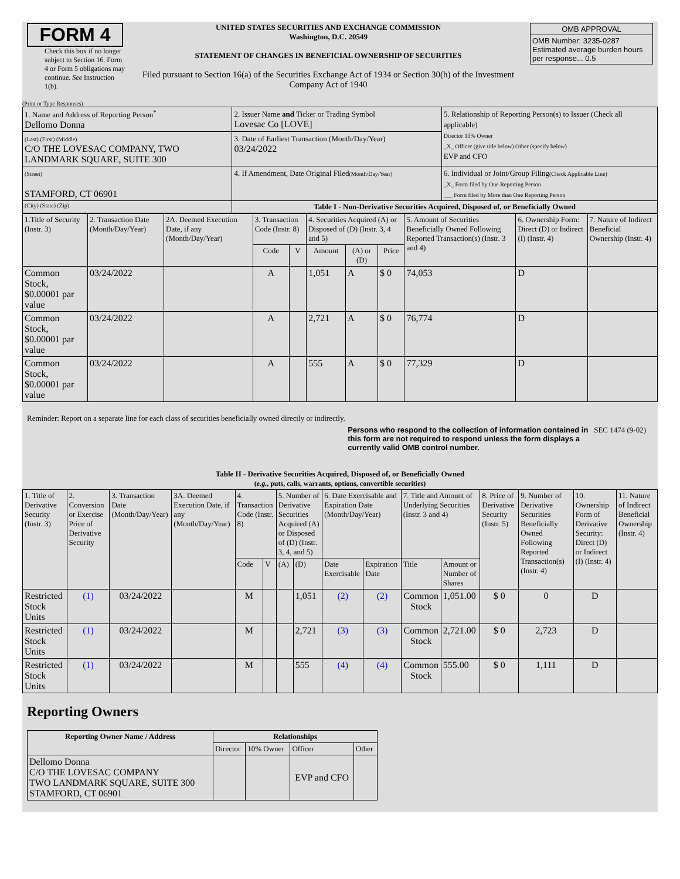FORM 4
Check this box if no longer subject to Section 16. Form 4 or Form 5 obligations may continue. See Instruction 1(b).
UNITED STATES SECURITIES AND EXCHANGE COMMISSION
Washington, D.C. 20549
STATEMENT OF CHANGES IN BENEFICIAL OWNERSHIP OF SECURITIES
Filed pursuant to Section 16(a) of the Securities Exchange Act of 1934 or Section 30(h) of the Investment Company Act of 1940
| OMB APPROVAL |
| OMB Number: 3235-0287 Estimated average burden hours per response... 0.5 |
(Print or Type Responses)
| 1. Name and Address of Reporting Person<sup>*</sup> Dellomo Donna | 2. Issuer Name and Ticker or Trading Symbol Lovesac Co [LOVE] | 5. Relationship of Reporting Person(s) to Issuer (Check all applicable) Director 10% Owner _X_ Officer (give title below) Other (specify below) EVP and CFO |
| (Last) (First) (Middle) C/O THE LOVESAC COMPANY, TWO LANDMARK SQUARE, SUITE 300 | 3. Date of Earliest Transaction (Month/Day/Year) 03/24/2022 | |
| (Street) STAMFORD, CT 06901 | 4. If Amendment, Date Original Filed (Month/Day/Year) | 6. Individual or Joint/Group Filing (Check Applicable Line) _X_ Form filed by One Reporting Person ___ Form filed by More than One Reporting Person |
| (City) (State) (Zip) | Table I - Non-Derivative Securities Acquired, Disposed of, or Beneficially Owned | |
| 1.Title of Security (Instr. 3) | 2. Transaction Date (Month/Day/Year) | 2A. Deemed Execution Date, if any (Month/Day/Year) | 3. Transaction Code (Instr. 8) | | 4. Securities Acquired (A) or Disposed of (D) (Instr. 3, 4 and 5) | | | 5. Amount of Securities Beneficially Owned Following Reported Transaction(s) (Instr. 3 and 4) | 6. Ownership Form: Direct (D) or Indirect (I) (Instr. 4) | 7. Nature of Indirect Beneficial Ownership (Instr. 4) |
| --- | --- | --- | --- | --- | --- | --- | --- | --- | --- | --- |
| | | | Code | V | Amount | (A) or (D) | Price | | | |
| Common Stock, $0.00001 par value | 03/24/2022 | | A | | 1,051 | A | $ 0 | 74,053 | D | |
| Common Stock, $0.00001 par value | 03/24/2022 | | A | | 2,721 | A | $ 0 | 76,774 | D | |
| Common Stock, $0.00001 par value | 03/24/2022 | | A | | 555 | A | $ 0 | 77,329 | D | |
Reminder: Report on a separate line for each class of securities beneficially owned directly or indirectly.
Persons who respond to the collection of information contained in this form are not required to respond unless the form displays a currently valid OMB control number.
SEC 1474 (9-02)
Table II - Derivative Securities Acquired, Disposed of, or Beneficially Owned
(e.g., puts, calls, warrants, options, convertible securities)
| 1. Title of Derivative Security (Instr. 3) | 2. Conversion or Exercise Price of Derivative Security | 3. Transaction Date (Month/Day/Year) | 3A. Deemed Execution Date, if any (Month/Day/Year) | 4. Transaction Code (Instr. 8) | | 5. Number of Derivative Securities Acquired (A) or Disposed of (D) (Instr. 3, 4, and 5) | | 6. Date Exercisable and Expiration Date (Month/Day/Year) | | 7. Title and Amount of Underlying Securities (Instr. 3 and 4) | | 8. Price of Derivative Security (Instr. 5) | 9. Number of Derivative Securities Beneficially Owned Following Reported Transaction(s) (Instr. 4) | 10. Ownership Form of Derivative Security: Direct (D) or Indirect (I) (Instr. 4) | 11. Nature of Indirect Beneficial Ownership (Instr. 4) |
| | | | | Code | V | (A) | (D) | Date Exercisable | Expiration Date | Title | Amount or Number of Shares | | | | |
| Restricted Stock Units | (1) | 03/24/2022 | | M | | | 1,051 | (2) | (2) | Common Stock | 1,051.00 | $ 0 | 0 | D | |
| Restricted Stock Units | (1) | 03/24/2022 | | M | | | 2,721 | (3) | (3) | Common Stock | 2,721.00 | $ 0 | 2,723 | D | |
| Restricted Stock Units | (1) | 03/24/2022 | | M | | | 555 | (4) | (4) | Common Stock | 555.00 | $ 0 | 1,111 | D | |
Reporting Owners
| Reporting Owner Name / Address | Relationships | | | |
| --- | --- | --- | --- | --- |
| | Director | 10% Owner | Officer | Other |
| Dellomo Donna C/O THE LOVESAC COMPANY TWO LANDMARK SQUARE, SUITE 300 STAMFORD, CT 06901 | | | EVP and CFO | |